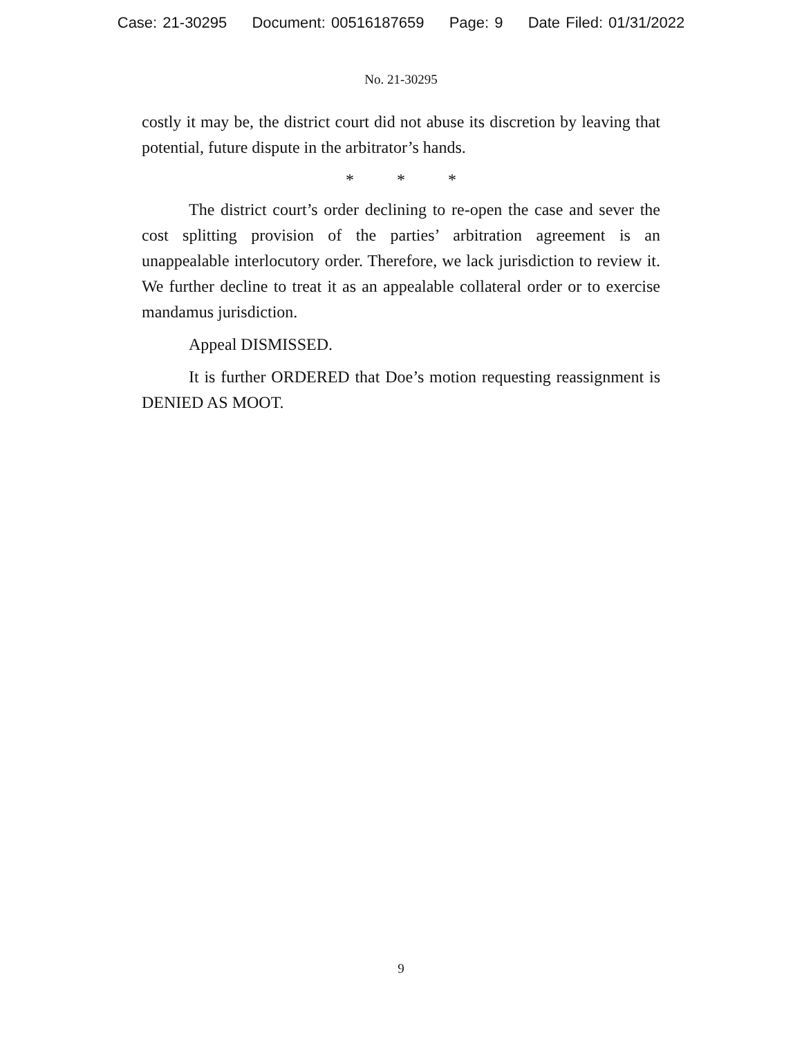Case: 21-30295 Document: 00516187659 Page: 9 Date Filed: 01/31/2022
No. 21-30295
costly it may be, the district court did not abuse its discretion by leaving that potential, future dispute in the arbitrator’s hands.
* * *
The district court’s order declining to re-open the case and sever the cost splitting provision of the parties’ arbitration agreement is an unappealable interlocutory order. Therefore, we lack jurisdiction to review it. We further decline to treat it as an appealable collateral order or to exercise mandamus jurisdiction.
Appeal DISMISSED.
It is further ORDERED that Doe’s motion requesting reassignment is DENIED AS MOOT.
9